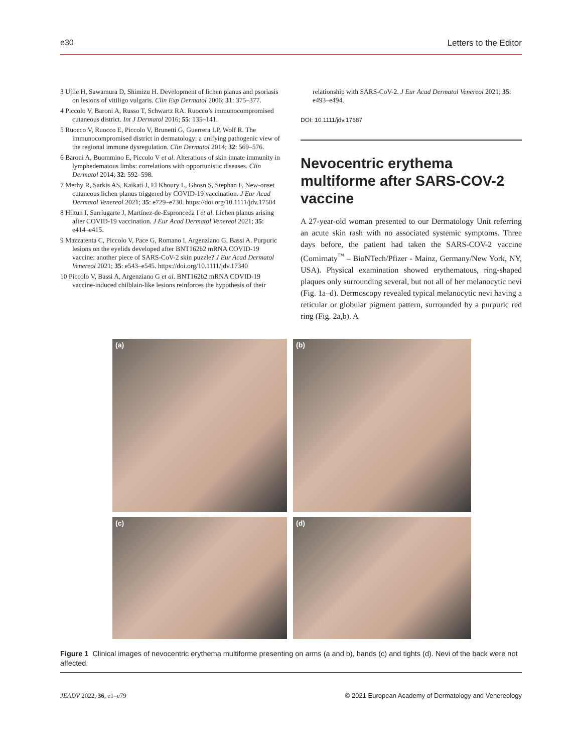e30 Letters to the Editor
3 Ujiie H, Sawamura D, Shimizu H. Development of lichen planus and psoriasis on lesions of vitiligo vulgaris. Clin Exp Dermatol 2006; 31: 375–377.
4 Piccolo V, Baroni A, Russo T, Schwartz RA. Ruocco’s immunocompromised cutaneous district. Int J Dermatol 2016; 55: 135–141.
5 Ruocco V, Ruocco E, Piccolo V, Brunetti G, Guerrera LP, Wolf R. The immunocompromised district in dermatology: a unifying pathogenic view of the regional immune dysregulation. Clin Dermatol 2014; 32: 569–576.
6 Baroni A, Buommino E, Piccolo V et al. Alterations of skin innate immunity in lymphedematous limbs: correlations with opportunistic diseases. Clin Dermatol 2014; 32: 592–598.
7 Merhy R, Sarkis AS, Kaikati J, El Khoury L, Ghosn S, Stephan F. New-onset cutaneous lichen planus triggered by COVID-19 vaccination. J Eur Acad Dermatol Venereol 2021; 35: e729–e730. https://doi.org/10.1111/jdv.17504
8 Hiltun I, Sarriugarte J, Martínez-de-Espronceda I et al. Lichen planus arising after COVID-19 vaccination. J Eur Acad Dermatol Venereol 2021; 35: e414–e415.
9 Mazzatenta C, Piccolo V, Pace G, Romano I, Argenziano G, Bassi A. Purpuric lesions on the eyelids developed after BNT162b2 mRNA COVID-19 vaccine: another piece of SARS-CoV-2 skin puzzle? J Eur Acad Dermatol Venereol 2021; 35: e543–e545. https://doi.org/10.1111/jdv.17340
10 Piccolo V, Bassi A, Argenziano G et al. BNT162b2 mRNA COVID-19 vaccine-induced chilblain-like lesions reinforces the hypothesis of their
relationship with SARS-CoV-2. J Eur Acad Dermatol Venereol 2021; 35: e493–e494.
DOI: 10.1111/jdv.17687
Nevocentric erythema multiforme after SARS-COV-2 vaccine
A 27-year-old woman presented to our Dermatology Unit referring an acute skin rash with no associated systemic symptoms. Three days before, the patient had taken the SARS-COV-2 vaccine (Comirnaty<sup>™</sup> – BioNTech/Pfizer - Mainz, Germany/New York, NY, USA). Physical examination showed erythematous, ring-shaped plaques only surrounding several, but not all of her melanocytic nevi (Fig. 1a–d). Dermoscopy revealed typical melanocytic nevi having a reticular or globular pigment pattern, surrounded by a purpuric red ring (Fig. 2a,b). A
(a)
(b)
(c)
(d)
Figure 1 Clinical images of nevocentric erythema multiforme presenting on arms (a and b), hands (c) and tights (d). Nevi of the back were not affected.
JEADV 2022, 36, e1–e79 © 2021 European Academy of Dermatology and Venereology